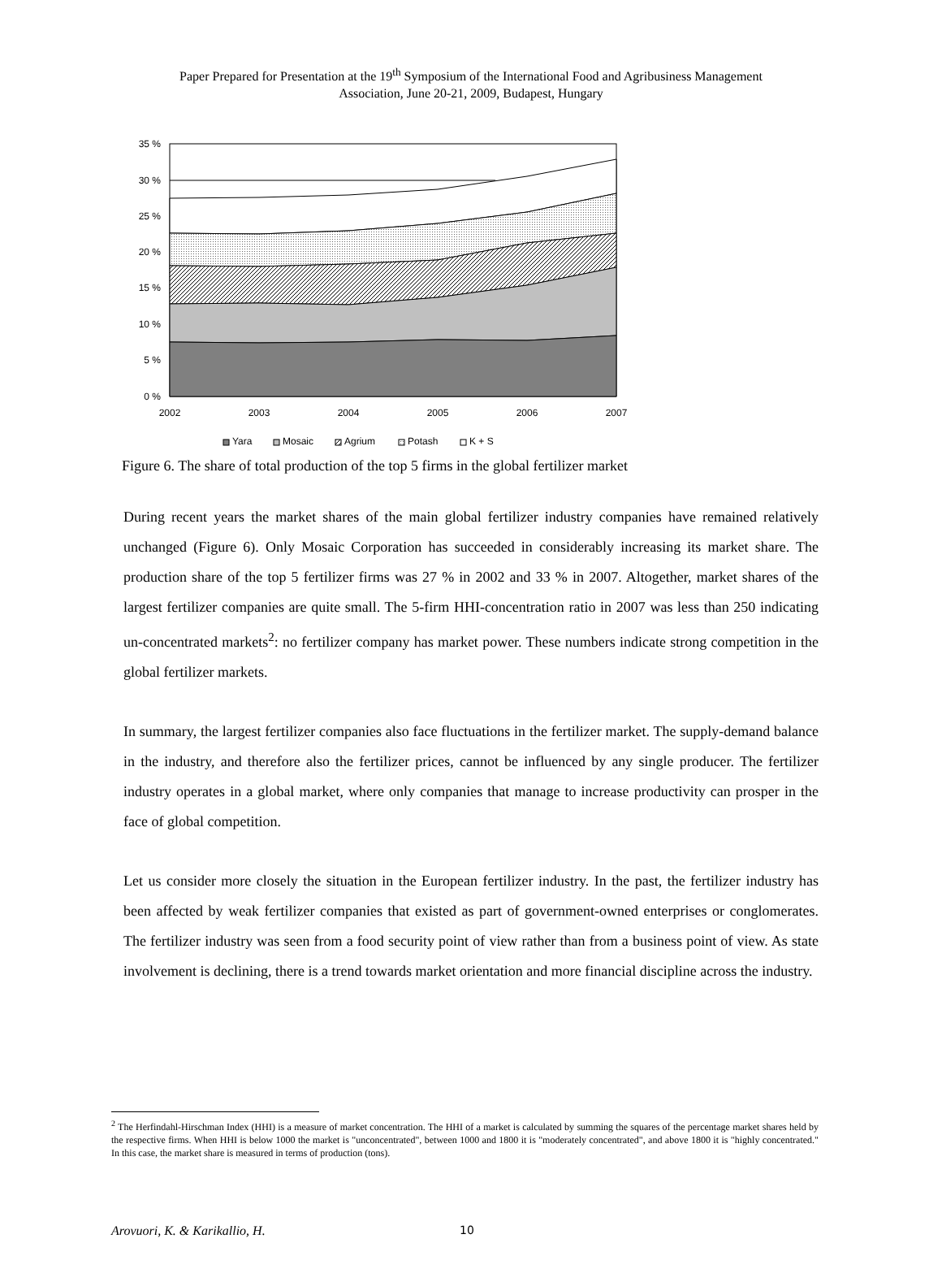Paper Prepared for Presentation at the 19<sup>th</sup> Symposium of the International Food and Agribusiness Management
Association, June 20-21, 2009, Budapest, Hungary
35 %
30 %
25 %
20 %
15 %
10 %
5 %
0 %
2002
2003
2004
2005
2006
2007
Yara
Mosaic
Agrium
Potash
K + S
Figure 6. The share of total production of the top 5 firms in the global fertilizer market
During recent years the market shares of the main global fertilizer industry companies have remained relatively unchanged (Figure 6). Only Mosaic Corporation has succeeded in considerably increasing its market share. The production share of the top 5 fertilizer firms was 27 % in 2002 and 33 % in 2007. Altogether, market shares of the largest fertilizer companies are quite small. The 5-firm HHI-concentration ratio in 2007 was less than 250 indicating un-concentrated markets<sup>2</sup>: no fertilizer company has market power. These numbers indicate strong competition in the global fertilizer markets.
In summary, the largest fertilizer companies also face fluctuations in the fertilizer market. The supply-demand balance in the industry, and therefore also the fertilizer prices, cannot be influenced by any single producer. The fertilizer industry operates in a global market, where only companies that manage to increase productivity can prosper in the face of global competition.
Let us consider more closely the situation in the European fertilizer industry. In the past, the fertilizer industry has been affected by weak fertilizer companies that existed as part of government-owned enterprises or conglomerates. The fertilizer industry was seen from a food security point of view rather than from a business point of view. As state involvement is declining, there is a trend towards market orientation and more financial discipline across the industry.
<sup>2</sup> The Herfindahl-Hirschman Index (HHI) is a measure of market concentration. The HHI of a market is calculated by summing the squares of the percentage market shares held by the respective firms. When HHI is below 1000 the market is "unconcentrated", between 1000 and 1800 it is "moderately concentrated", and above 1800 it is "highly concentrated." In this case, the market share is measured in terms of production (tons).
Arovuori, K. & Karikallio, H. 10